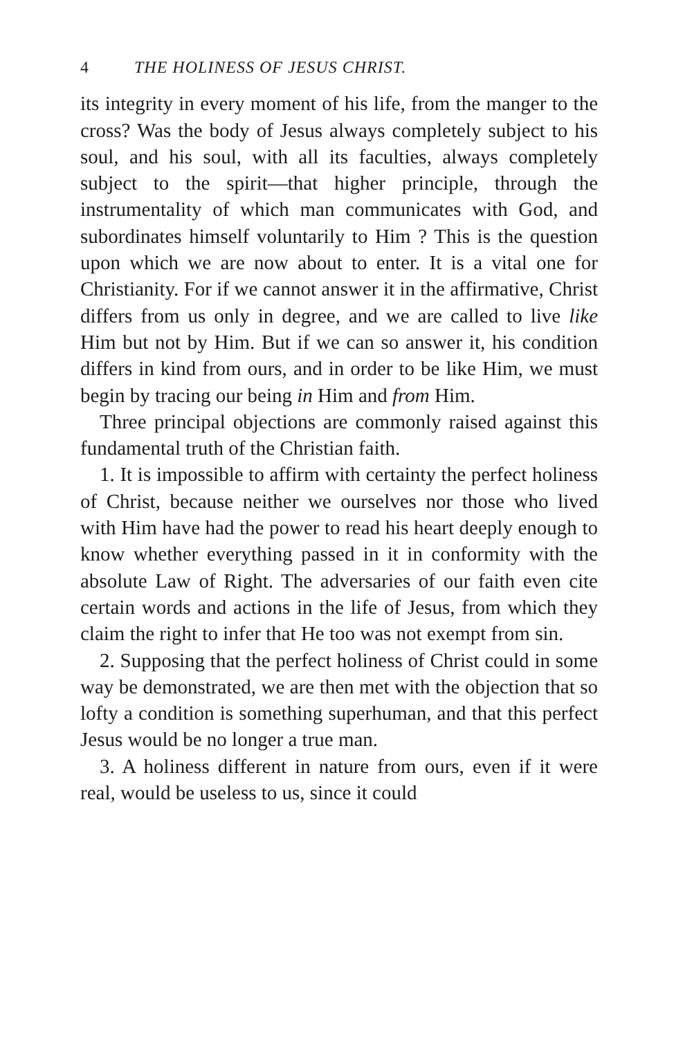4 THE HOLINESS OF JESUS CHRIST.
its integrity in every moment of his life, from the manger to the cross? Was the body of Jesus always completely subject to his soul, and his soul, with all its faculties, always completely subject to the spirit—that higher principle, through the instrumentality of which man communicates with God, and subordinates himself voluntarily to Him ? This is the question upon which we are now about to enter. It is a vital one for Christianity. For if we cannot answer it in the affirmative, Christ differs from us only in degree, and we are called to live like Him but not by Him. But if we can so answer it, his condition differs in kind from ours, and in order to be like Him, we must begin by tracing our being in Him and from Him.
Three principal objections are commonly raised against this fundamental truth of the Christian faith.
1. It is impossible to affirm with certainty the perfect holiness of Christ, because neither we ourselves nor those who lived with Him have had the power to read his heart deeply enough to know whether everything passed in it in conformity with the absolute Law of Right. The adversaries of our faith even cite certain words and actions in the life of Jesus, from which they claim the right to infer that He too was not exempt from sin.
2. Supposing that the perfect holiness of Christ could in some way be demonstrated, we are then met with the objection that so lofty a condition is something superhuman, and that this perfect Jesus would be no longer a true man.
3. A holiness different in nature from ours, even if it were real, would be useless to us, since it could